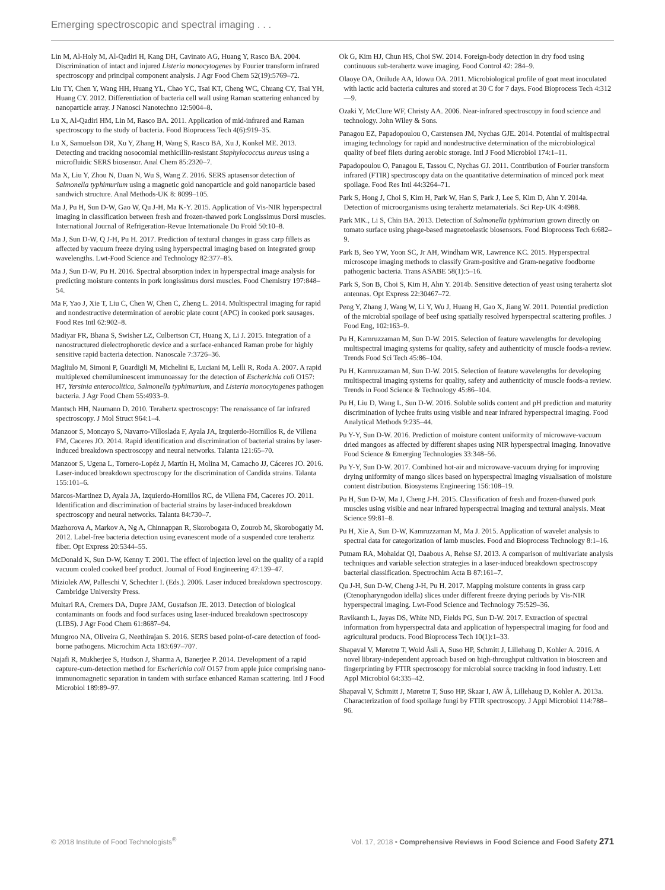Emerging spectroscopic and spectral imaging . . .
Lin M, Al-Holy M, Al-Qadiri H, Kang DH, Cavinato AG, Huang Y, Rasco BA. 2004. Discrimination of intact and injured Listeria monocytogenes by Fourier transform infrared spectroscopy and principal component analysis. J Agr Food Chem 52(19):5769–72.
Liu TY, Chen Y, Wang HH, Huang YL, Chao YC, Tsai KT, Cheng WC, Chuang CY, Tsai YH, Huang CY. 2012. Differentiation of bacteria cell wall using Raman scattering enhanced by nanoparticle array. J Nanosci Nanotechno 12:5004–8.
Lu X, Al-Qadiri HM, Lin M, Rasco BA. 2011. Application of mid-infrared and Raman spectroscopy to the study of bacteria. Food Bioprocess Tech 4(6):919–35.
Lu X, Samuelson DR, Xu Y, Zhang H, Wang S, Rasco BA, Xu J, Konkel ME. 2013. Detecting and tracking nosocomial methicillin-resistant Staphylococcus aureus using a microfluidic SERS biosensor. Anal Chem 85:2320–7.
Ma X, Liu Y, Zhou N, Duan N, Wu S, Wang Z. 2016. SERS aptasensor detection of Salmonella typhimurium using a magnetic gold nanoparticle and gold nanoparticle based sandwich structure. Anal Methods-UK 8: 8099–105.
Ma J, Pu H, Sun D-W, Gao W, Qu J-H, Ma K-Y. 2015. Application of Vis-NIR hyperspectral imaging in classification between fresh and frozen-thawed pork Longissimus Dorsi muscles. International Journal of Refrigeration-Revue Internationale Du Froid 50:10–8.
Ma J, Sun D-W, Q J-H, Pu H. 2017. Prediction of textural changes in grass carp fillets as affected by vacuum freeze drying using hyperspectral imaging based on integrated group wavelengths. Lwt-Food Science and Technology 82:377–85.
Ma J, Sun D-W, Pu H. 2016. Spectral absorption index in hyperspectral image analysis for predicting moisture contents in pork longissimus dorsi muscles. Food Chemistry 197:848–54.
Ma F, Yao J, Xie T, Liu C, Chen W, Chen C, Zheng L. 2014. Multispectral imaging for rapid and nondestructive determination of aerobic plate count (APC) in cooked pork sausages. Food Res Intl 62:902–8.
Madiyar FR, Bhana S, Swisher LZ, Culbertson CT, Huang X, Li J. 2015. Integration of a nanostructured dielectrophoretic device and a surface-enhanced Raman probe for highly sensitive rapid bacteria detection. Nanoscale 7:3726–36.
Magliulo M, Simoni P, Guardigli M, Michelini E, Luciani M, Lelli R, Roda A. 2007. A rapid multiplexed chemiluminescent immunoassay for the detection of Escherichia coli O157: H7, Yersinia enterocolitica, Salmonella typhimurium, and Listeria monocytogenes pathogen bacteria. J Agr Food Chem 55:4933–9.
Mantsch HH, Naumann D. 2010. Terahertz spectroscopy: The renaissance of far infrared spectroscopy. J Mol Struct 964:1–4.
Manzoor S, Moncayo S, Navarro-Villoslada F, Ayala JA, Izquierdo-Hornillos R, de Villena FM, Caceres JO. 2014. Rapid identification and discrimination of bacterial strains by laser-induced breakdown spectroscopy and neural networks. Talanta 121:65–70.
Manzoor S, Ugena L, Tornero-Lopéz J, Martín H, Molina M, Camacho JJ, Cáceres JO. 2016. Laser-induced breakdown spectroscopy for the discrimination of Candida strains. Talanta 155:101–6.
Marcos-Martinez D, Ayala JA, Izquierdo-Hornillos RC, de Villena FM, Caceres JO. 2011. Identification and discrimination of bacterial strains by laser-induced breakdown spectroscopy and neural networks. Talanta 84:730–7.
Mazhorova A, Markov A, Ng A, Chinnappan R, Skorobogata O, Zourob M, Skorobogatiy M. 2012. Label-free bacteria detection using evanescent mode of a suspended core terahertz fiber. Opt Express 20:5344–55.
McDonald K, Sun D-W, Kenny T. 2001. The effect of injection level on the quality of a rapid vacuum cooled cooked beef product. Journal of Food Engineering 47:139–47.
Miziolek AW, Palleschi V, Schechter I. (Eds.). 2006. Laser induced breakdown spectroscopy. Cambridge University Press.
Multari RA, Cremers DA, Dupre JAM, Gustafson JE. 2013. Detection of biological contaminants on foods and food surfaces using laser-induced breakdown spectroscopy (LIBS). J Agr Food Chem 61:8687–94.
Mungroo NA, Oliveira G, Neethirajan S. 2016. SERS based point-of-care detection of food-borne pathogens. Microchim Acta 183:697–707.
Najafi R, Mukherjee S, Hudson J, Sharma A, Banerjee P. 2014. Development of a rapid capture-cum-detection method for Escherichia coli O157 from apple juice comprising nano-immunomagnetic separation in tandem with surface enhanced Raman scattering. Intl J Food Microbiol 189:89–97.
Ok G, Kim HJ, Chun HS, Choi SW. 2014. Foreign-body detection in dry food using continuous sub-terahertz wave imaging. Food Control 42: 284–9.
Olaoye OA, Onilude AA, Idowu OA. 2011. Microbiological profile of goat meat inoculated with lactic acid bacteria cultures and stored at 30 C for 7 days. Food Bioprocess Tech 4:312—9.
Ozaki Y, McClure WF, Christy AA. 2006. Near-infrared spectroscopy in food science and technology. John Wiley & Sons.
Panagou EZ, Papadopoulou O, Carstensen JM, Nychas GJE. 2014. Potential of multispectral imaging technology for rapid and nondestructive determination of the microbiological quality of beef filets during aerobic storage. Intl J Food Microbiol 174:1–11.
Papadopoulou O, Panagou E, Tassou C, Nychas GJ. 2011. Contribution of Fourier transform infrared (FTIR) spectroscopy data on the quantitative determination of minced pork meat spoilage. Food Res Intl 44:3264–71.
Park S, Hong J, Choi S, Kim H, Park W, Han S, Park J, Lee S, Kim D, Ahn Y. 2014a. Detection of microorganisms using terahertz metamaterials. Sci Rep-UK 4:4988.
Park MK., Li S, Chin BA. 2013. Detection of Salmonella typhimurium grown directly on tomato surface using phage-based magnetoelastic biosensors. Food Bioprocess Tech 6:682–9.
Park B, Seo YW, Yoon SC, Jr AH, Windham WR, Lawrence KC. 2015. Hyperspectral microscope imaging methods to classify Gram-positive and Gram-negative foodborne pathogenic bacteria. Trans ASABE 58(1):5–16.
Park S, Son B, Choi S, Kim H, Ahn Y. 2014b. Sensitive detection of yeast using terahertz slot antennas. Opt Express 22:30467–72.
Peng Y, Zhang J, Wang W, Li Y, Wu J, Huang H, Gao X, Jiang W. 2011. Potential prediction of the microbial spoilage of beef using spatially resolved hyperspectral scattering profiles. J Food Eng, 102:163–9.
Pu H, Kamruzzaman M, Sun D-W. 2015. Selection of feature wavelengths for developing multispectral imaging systems for quality, safety and authenticity of muscle foods-a review. Trends Food Sci Tech 45:86–104.
Pu H, Kamruzzaman M, Sun D-W. 2015. Selection of feature wavelengths for developing multispectral imaging systems for quality, safety and authenticity of muscle foods-a review. Trends in Food Science & Technology 45:86–104.
Pu H, Liu D, Wang L, Sun D-W. 2016. Soluble solids content and pH prediction and maturity discrimination of lychee fruits using visible and near infrared hyperspectral imaging. Food Analytical Methods 9:235–44.
Pu Y-Y, Sun D-W. 2016. Prediction of moisture content uniformity of microwave-vacuum dried mangoes as affected by different shapes using NIR hyperspectral imaging. Innovative Food Science & Emerging Technologies 33:348–56.
Pu Y-Y, Sun D-W. 2017. Combined hot-air and microwave-vacuum drying for improving drying uniformity of mango slices based on hyperspectral imaging visualisation of moisture content distribution. Biosystems Engineering 156:108–19.
Pu H, Sun D-W, Ma J, Cheng J-H. 2015. Classification of fresh and frozen-thawed pork muscles using visible and near infrared hyperspectral imaging and textural analysis. Meat Science 99:81–8.
Pu H, Xie A, Sun D-W, Kamruzzaman M, Ma J. 2015. Application of wavelet analysis to spectral data for categorization of lamb muscles. Food and Bioprocess Technology 8:1–16.
Putnam RA, Mohaidat QI, Daabous A, Rehse SJ. 2013. A comparison of multivariate analysis techniques and variable selection strategies in a laser-induced breakdown spectroscopy bacterial classification. Spectrochim Acta B 87:161–7.
Qu J-H, Sun D-W, Cheng J-H, Pu H. 2017. Mapping moisture contents in grass carp (Ctenopharyngodon idella) slices under different freeze drying periods by Vis-NIR hyperspectral imaging. Lwt-Food Science and Technology 75:529–36.
Ravikanth L, Jayas DS, White ND, Fields PG, Sun D-W. 2017. Extraction of spectral information from hyperspectral data and application of hyperspectral imaging for food and agricultural products. Food Bioprocess Tech 10(1):1–33.
Shapaval V, Møretrø T, Wold Åsli A, Suso HP, Schmitt J, Lillehaug D, Kohler A. 2016. A novel library-independent approach based on high-throughput cultivation in bioscreen and fingerprinting by FTIR spectroscopy for microbial source tracking in food industry. Lett Appl Microbiol 64:335–42.
Shapaval V, Schmitt J, Møretrø T, Suso HP, Skaar I, AW Å, Lillehaug D, Kohler A. 2013a. Characterization of food spoilage fungi by FTIR spectroscopy. J Appl Microbiol 114:788–96.
© 2018 Institute of Food Technologists<sup>®</sup> Vol. 17, 2018 • Comprehensive Reviews in Food Science and Food Safety 271